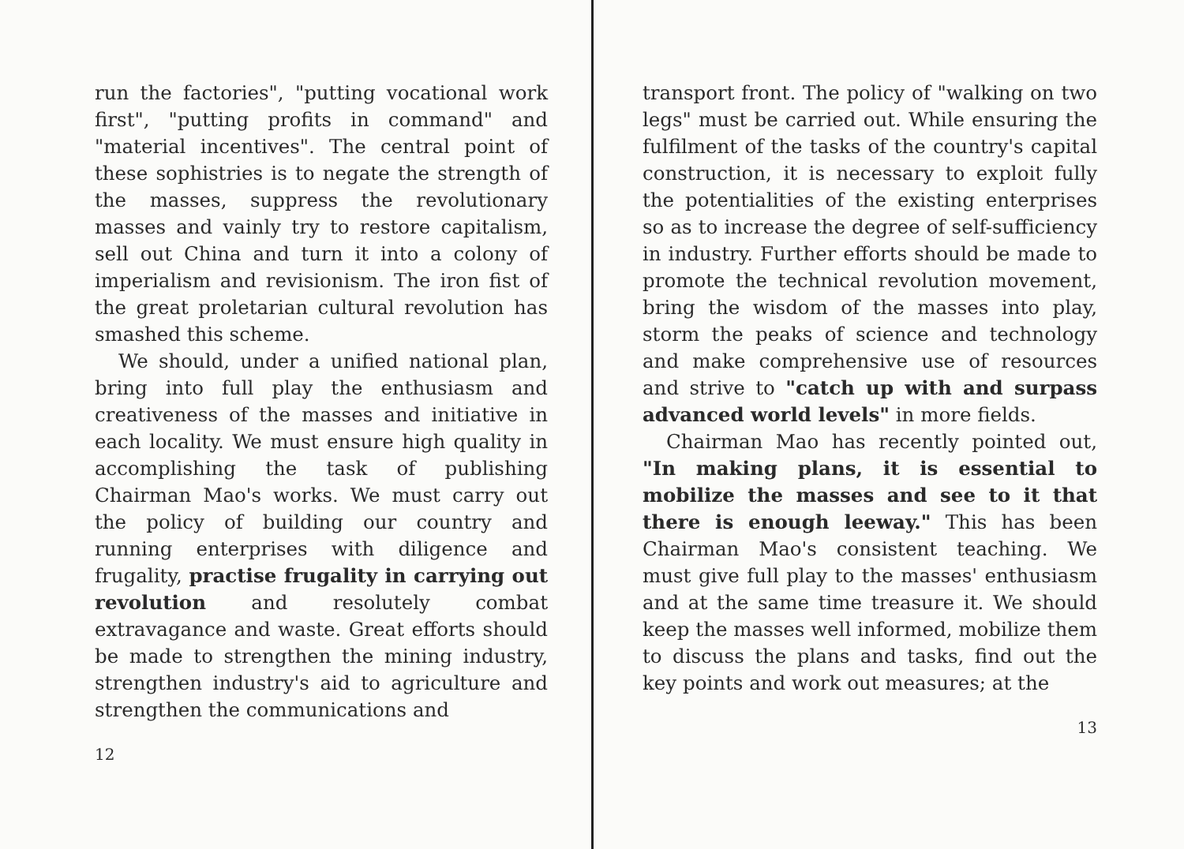run the factories", "putting vocational work first", "putting profits in command" and "material incentives". The central point of these sophistries is to negate the strength of the masses, suppress the revolutionary masses and vainly try to restore capitalism, sell out China and turn it into a colony of imperialism and revisionism. The iron fist of the great proletarian cultural revolution has smashed this scheme.
We should, under a unified national plan, bring into full play the enthusiasm and creativeness of the masses and initiative in each locality. We must ensure high quality in accomplishing the task of publishing Chairman Mao's works. We must carry out the policy of building our country and running enterprises with diligence and frugality, practise frugality in carrying out revolution and resolutely combat extravagance and waste. Great efforts should be made to strengthen the mining industry, strengthen industry's aid to agriculture and strengthen the communications and
12
transport front. The policy of "walking on two legs" must be carried out. While ensuring the fulfilment of the tasks of the country's capital construction, it is necessary to exploit fully the potentialities of the existing enterprises so as to increase the degree of self-sufficiency in industry. Further efforts should be made to promote the technical revolution movement, bring the wisdom of the masses into play, storm the peaks of science and technology and make comprehensive use of resources and strive to "catch up with and surpass advanced world levels" in more fields.
Chairman Mao has recently pointed out, "In making plans, it is essential to mobilize the masses and see to it that there is enough leeway." This has been Chairman Mao's consistent teaching. We must give full play to the masses' enthusiasm and at the same time treasure it. We should keep the masses well informed, mobilize them to discuss the plans and tasks, find out the key points and work out measures; at the
13